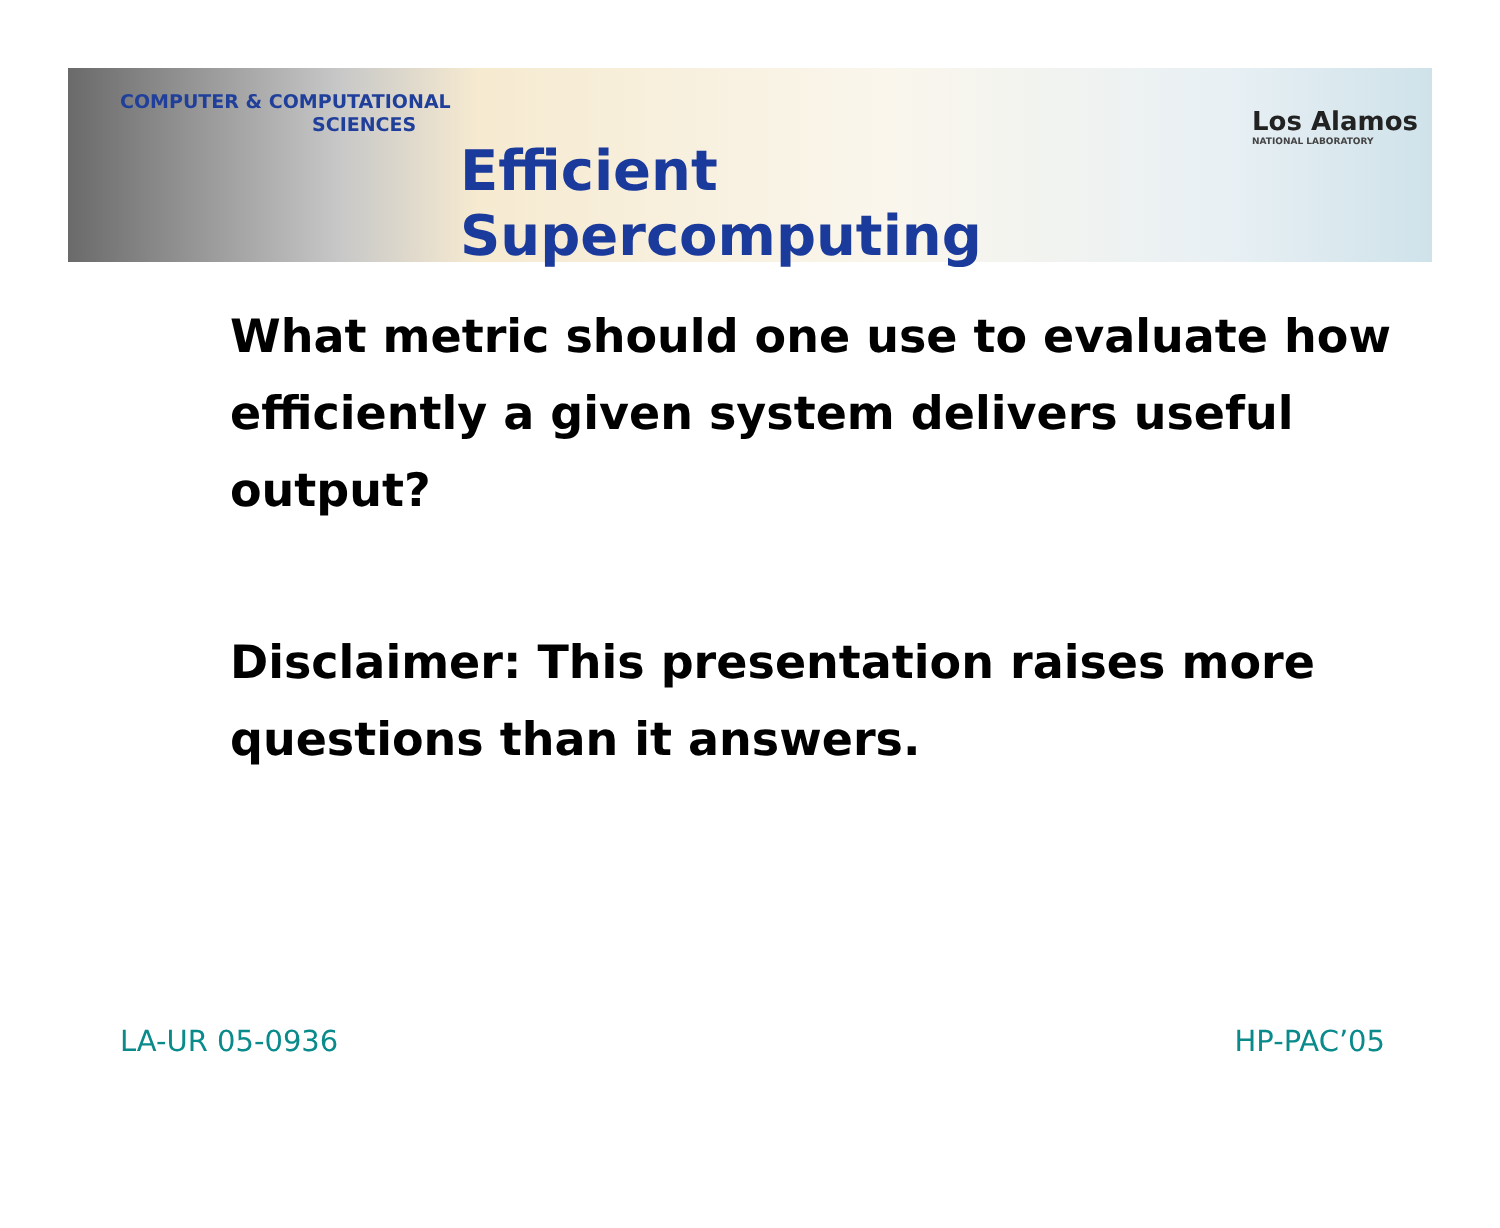COMPUTER & COMPUTATIONAL
SCIENCES
Efficient Supercomputing
Los Alamos
NATIONAL LABORATORY
What metric should one use to evaluate how efficiently a given system delivers useful output?
Disclaimer: This presentation raises more questions than it answers.
LA-UR 05-0936 HP-PAC’05